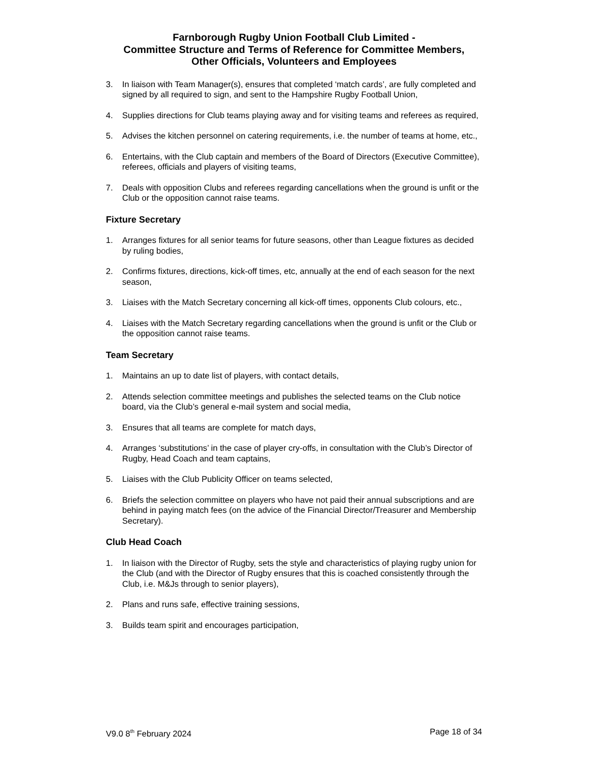Farnborough Rugby Union Football Club Limited -
Committee Structure and Terms of Reference for Committee Members,
Other Officials, Volunteers and Employees
3. In liaison with Team Manager(s), ensures that completed ‘match cards’, are fully completed and signed by all required to sign, and sent to the Hampshire Rugby Football Union,
4. Supplies directions for Club teams playing away and for visiting teams and referees as required,
5. Advises the kitchen personnel on catering requirements, i.e. the number of teams at home, etc.,
6. Entertains, with the Club captain and members of the Board of Directors (Executive Committee), referees, officials and players of visiting teams,
7. Deals with opposition Clubs and referees regarding cancellations when the ground is unfit or the Club or the opposition cannot raise teams.
Fixture Secretary
1. Arranges fixtures for all senior teams for future seasons, other than League fixtures as decided by ruling bodies,
2. Confirms fixtures, directions, kick-off times, etc, annually at the end of each season for the next season,
3. Liaises with the Match Secretary concerning all kick-off times, opponents Club colours, etc.,
4. Liaises with the Match Secretary regarding cancellations when the ground is unfit or the Club or the opposition cannot raise teams.
Team Secretary
1. Maintains an up to date list of players, with contact details,
2. Attends selection committee meetings and publishes the selected teams on the Club notice board, via the Club’s general e-mail system and social media,
3. Ensures that all teams are complete for match days,
4. Arranges ‘substitutions’ in the case of player cry-offs, in consultation with the Club’s Director of Rugby, Head Coach and team captains,
5. Liaises with the Club Publicity Officer on teams selected,
6. Briefs the selection committee on players who have not paid their annual subscriptions and are behind in paying match fees (on the advice of the Financial Director/Treasurer and Membership Secretary).
Club Head Coach
1. In liaison with the Director of Rugby, sets the style and characteristics of playing rugby union for the Club (and with the Director of Rugby ensures that this is coached consistently through the Club, i.e. M&Js through to senior players),
2. Plans and runs safe, effective training sessions,
3. Builds team spirit and encourages participation,
V9.0 8<sup>th</sup> February 2024 Page 18 of 34